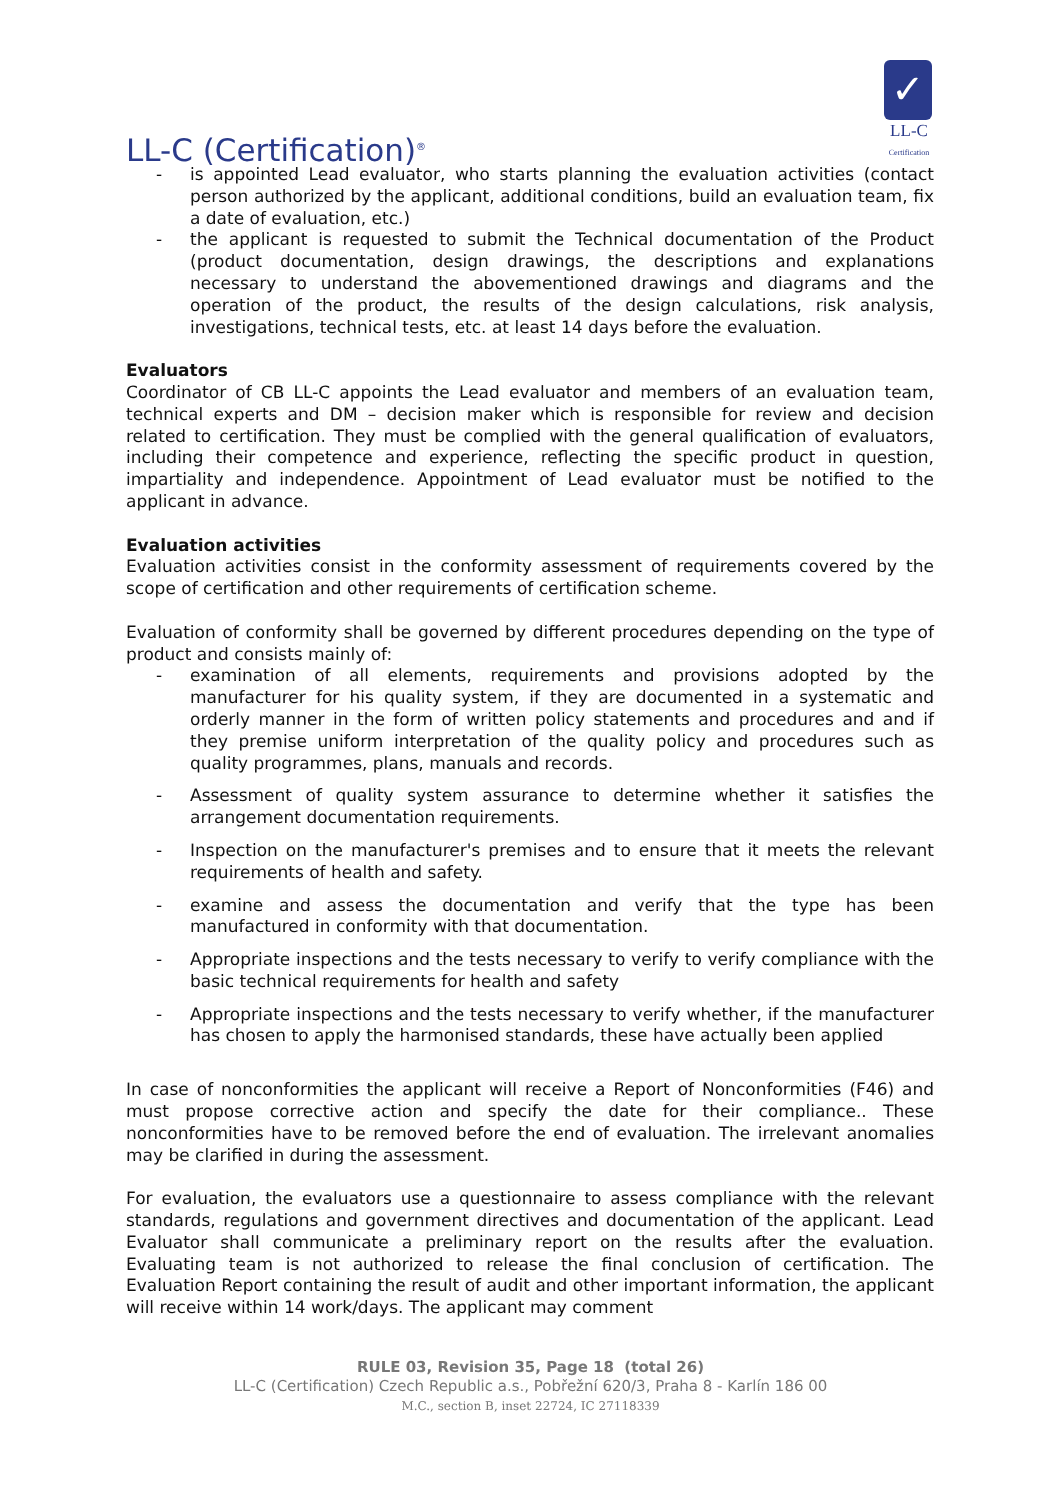LL-C (Certification)<sup>®</sup>
✓
LL-C
Certification
- is appointed Lead evaluator, who starts planning the evaluation activities (contact person authorized by the applicant, additional conditions, build an evaluation team, fix a date of evaluation, etc.)
- the applicant is requested to submit the Technical documentation of the Product (product documentation, design drawings, the descriptions and explanations necessary to understand the abovementioned drawings and diagrams and the operation of the product, the results of the design calculations, risk analysis, investigations, technical tests, etc. at least 14 days before the evaluation.
Evaluators
Coordinator of CB LL-C appoints the Lead evaluator and members of an evaluation team, technical experts and DM – decision maker which is responsible for review and decision related to certification. They must be complied with the general qualification of evaluators, including their competence and experience, reflecting the specific product in question, impartiality and independence. Appointment of Lead evaluator must be notified to the applicant in advance.
Evaluation activities
Evaluation activities consist in the conformity assessment of requirements covered by the scope of certification and other requirements of certification scheme.
Evaluation of conformity shall be governed by different procedures depending on the type of product and consists mainly of:
- examination of all elements, requirements and provisions adopted by the manufacturer for his quality system, if they are documented in a systematic and orderly manner in the form of written policy statements and procedures and and if they premise uniform interpretation of the quality policy and procedures such as quality programmes, plans, manuals and records.
- Assessment of quality system assurance to determine whether it satisfies the arrangement documentation requirements.
- Inspection on the manufacturer's premises and to ensure that it meets the relevant requirements of health and safety.
- examine and assess the documentation and verify that the type has been manufactured in conformity with that documentation.
- Appropriate inspections and the tests necessary to verify to verify compliance with the basic technical requirements for health and safety
- Appropriate inspections and the tests necessary to verify whether, if the manufacturer has chosen to apply the harmonised standards, these have actually been applied
In case of nonconformities the applicant will receive a Report of Nonconformities (F46) and must propose corrective action and specify the date for their compliance.. These nonconformities have to be removed before the end of evaluation. The irrelevant anomalies may be clarified in during the assessment.
For evaluation, the evaluators use a questionnaire to assess compliance with the relevant standards, regulations and government directives and documentation of the applicant. Lead Evaluator shall communicate a preliminary report on the results after the evaluation. Evaluating team is not authorized to release the final conclusion of certification. The Evaluation Report containing the result of audit and other important information, the applicant will receive within 14 work/days. The applicant may comment
RULE 03, Revision 35, Page 18 (total 26)
LL-C (Certification) Czech Republic a.s., Pobřežní 620/3, Praha 8 - Karlín 186 00
M.C., section B, inset 22724, IC 27118339